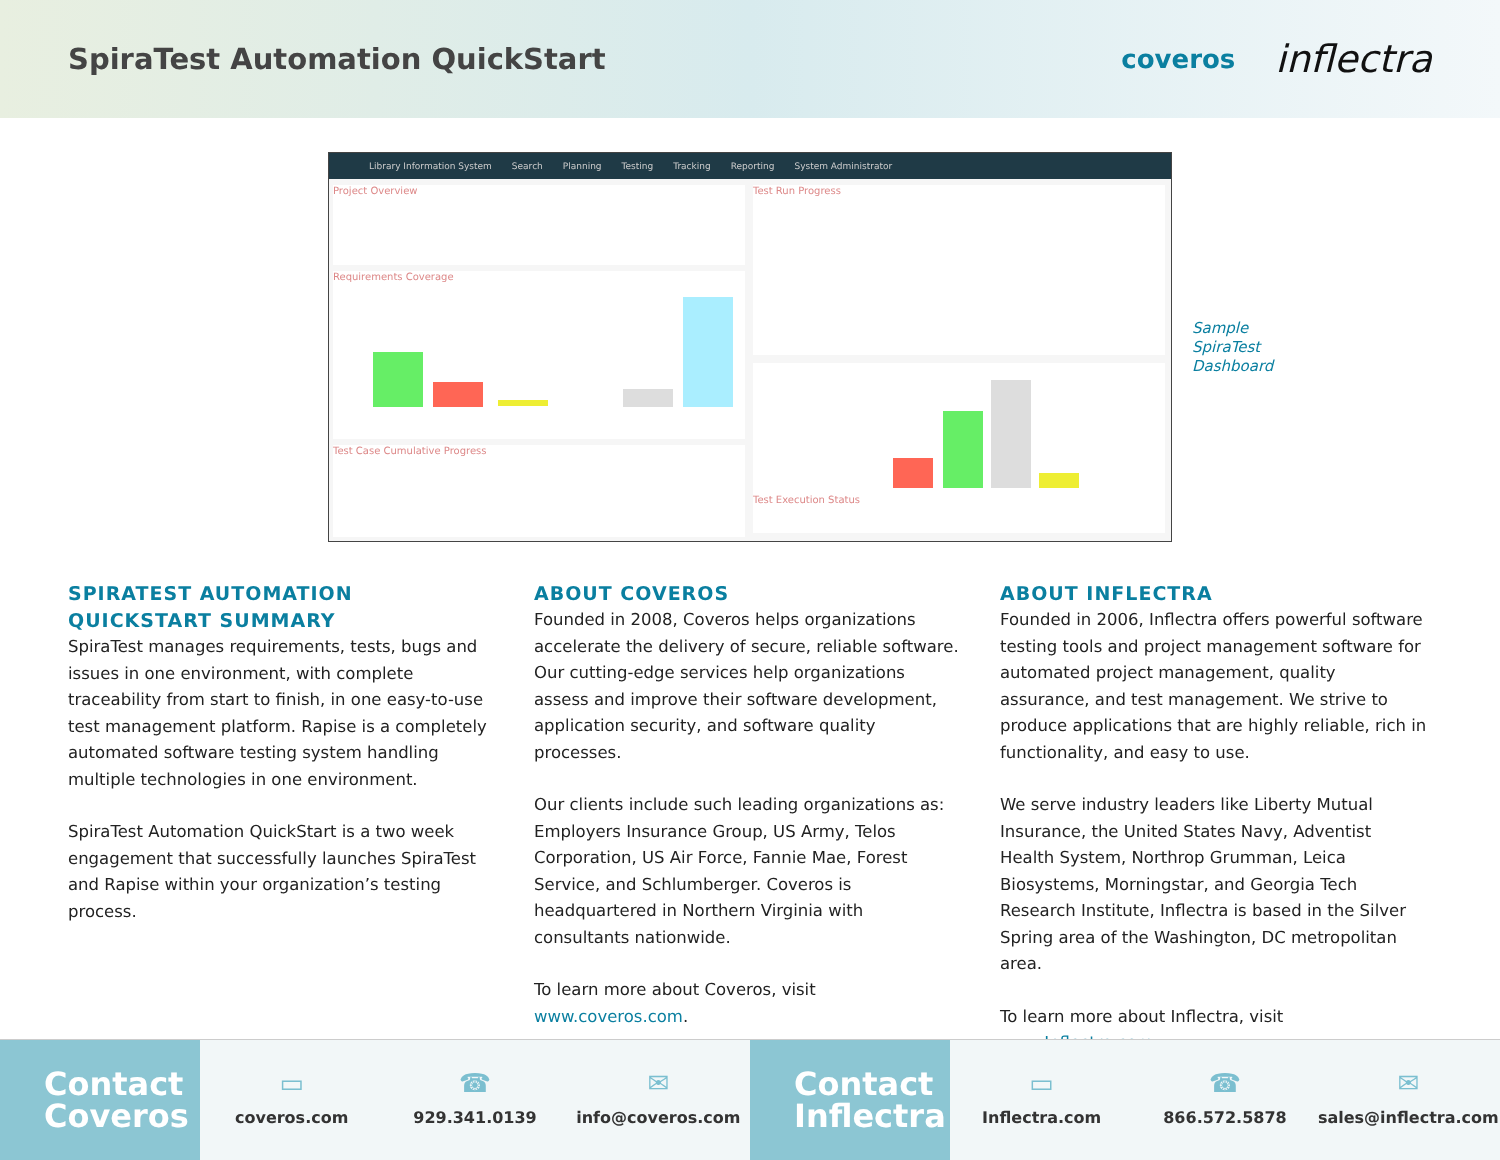SpiraTest Automation QuickStart
coveros inflectra
Library Information System Search Planning Testing Tracking Reporting System Administrator
Project Overview
Requirements Coverage
Test Case Cumulative Progress
Test Run Progress
Test Execution Status
Sample
SpiraTest
Dashboard
SPIRATEST AUTOMATION QUICKSTART SUMMARY
SpiraTest manages requirements, tests, bugs and issues in one environment, with complete traceability from start to finish, in one easy-to-use test management platform. Rapise is a completely automated software testing system handling multiple technologies in one environment.
SpiraTest Automation QuickStart is a two week engagement that successfully launches SpiraTest and Rapise within your organization’s testing process.
ABOUT COVEROS
Founded in 2008, Coveros helps organizations accelerate the delivery of secure, reliable software. Our cutting-edge services help organizations assess and improve their software development, application security, and software quality processes.
Our clients include such leading organizations as: Employers Insurance Group, US Army, Telos Corporation, US Air Force, Fannie Mae, Forest Service, and Schlumberger. Coveros is headquartered in Northern Virginia with consultants nationwide.
To learn more about Coveros, visit www.coveros.com.
ABOUT INFLECTRA
Founded in 2006, Inflectra offers powerful software testing tools and project management software for automated project management, quality assurance, and test management. We strive to produce applications that are highly reliable, rich in functionality, and easy to use.
We serve industry leaders like Liberty Mutual Insurance, the United States Navy, Adventist Health System, Northrop Grumman, Leica Biosystems, Morningstar, and Georgia Tech Research Institute, Inflectra is based in the Silver Spring area of the Washington, DC metropolitan area.
To learn more about Inflectra, visit www.Inflectra.com.
Contact Coveros
▭
coveros.com
☎
929.341.0139
✉
info@coveros.com
Contact Inflectra
▭
Inflectra.com
☎
866.572.5878
✉
sales@inflectra.com